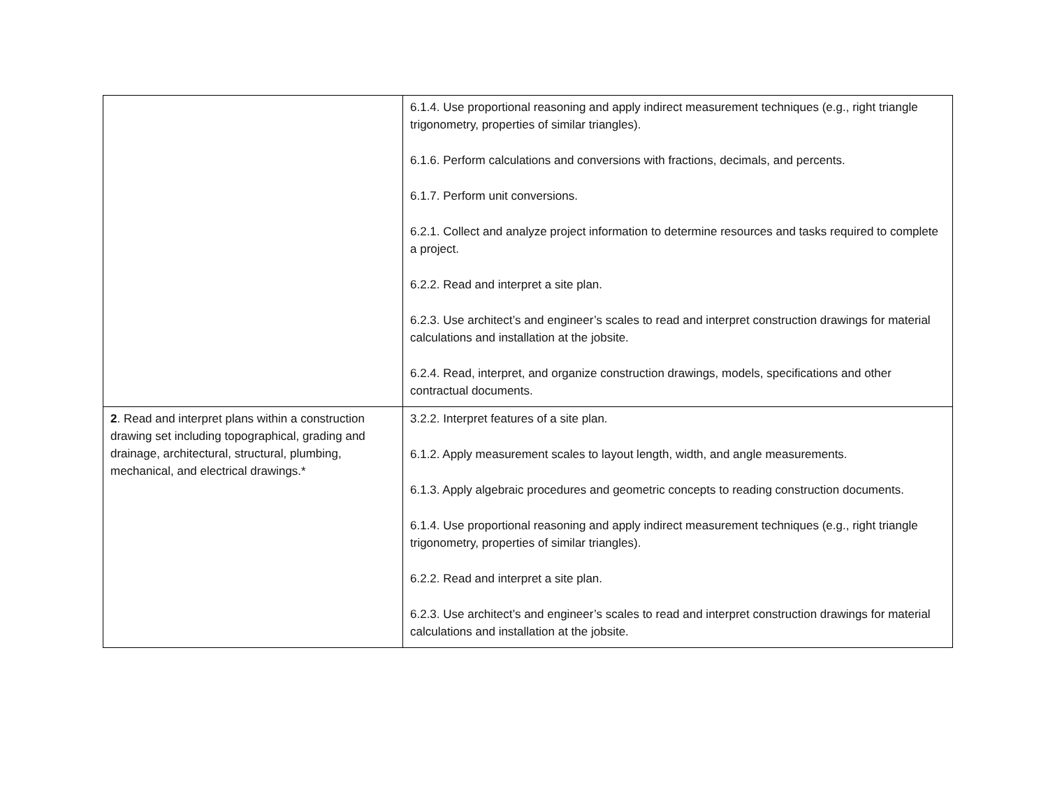| | 6.1.4. Use proportional reasoning and apply indirect measurement techniques (e.g., right triangle trigonometry, properties of similar triangles). 6.1.6. Perform calculations and conversions with fractions, decimals, and percents. 6.1.7. Perform unit conversions. 6.2.1. Collect and analyze project information to determine resources and tasks required to complete a project. 6.2.2. Read and interpret a site plan. 6.2.3. Use architect’s and engineer’s scales to read and interpret construction drawings for material calculations and installation at the jobsite. 6.2.4. Read, interpret, and organize construction drawings, models, specifications and other contractual documents. |
| 2 . Read and interpret plans within a construction drawing set including topographical, grading and drainage, architectural, structural, plumbing, mechanical, and electrical drawings.* | 3.2.2. Interpret features of a site plan. 6.1.2. Apply measurement scales to layout length, width, and angle measurements. 6.1.3. Apply algebraic procedures and geometric concepts to reading construction documents. 6.1.4. Use proportional reasoning and apply indirect measurement techniques (e.g., right triangle trigonometry, properties of similar triangles). 6.2.2. Read and interpret a site plan. 6.2.3. Use architect’s and engineer’s scales to read and interpret construction drawings for material calculations and installation at the jobsite. |